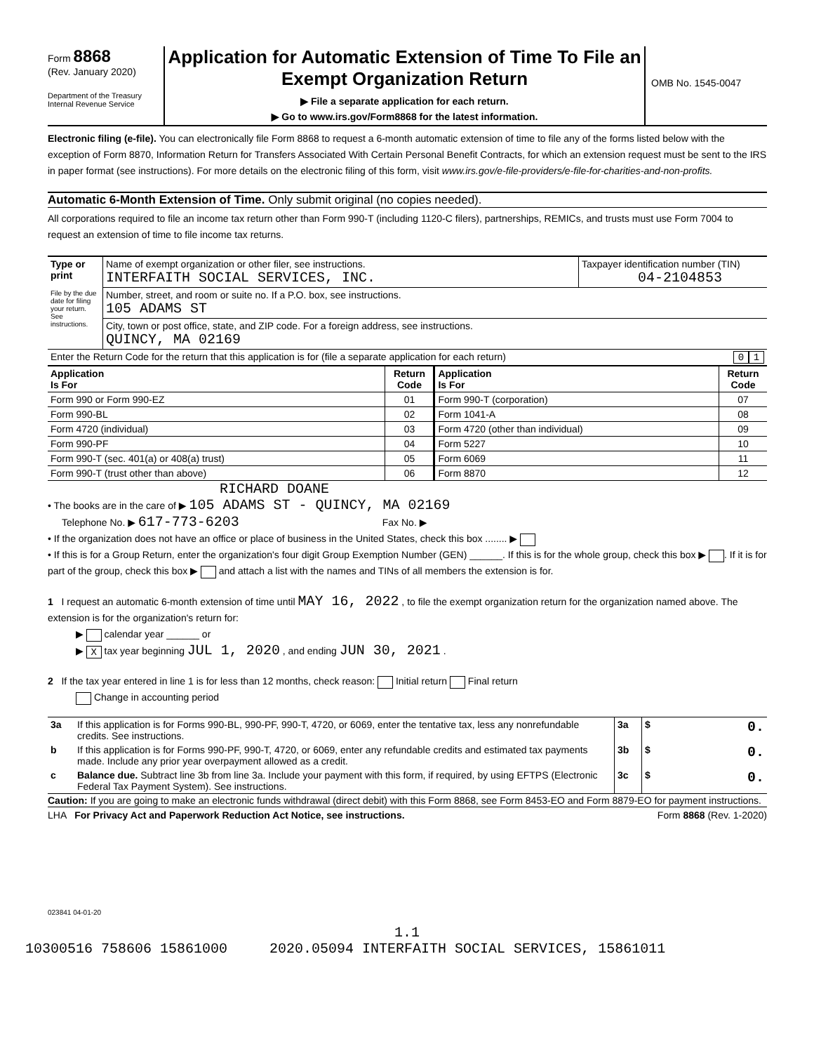Form 8868
(Rev. January 2020)
Department of the Treasury
Internal Revenue Service
Application for Automatic Extension of Time To File an Exempt Organization Return
▶ File a separate application for each return.
▶ Go to www.irs.gov/Form8868 for the latest information.
OMB No. 1545-0047
Electronic filing (e-file). You can electronically file Form 8868 to request a 6-month automatic extension of time to file any of the forms listed below with the exception of Form 8870, Information Return for Transfers Associated With Certain Personal Benefit Contracts, for which an extension request must be sent to the IRS in paper format (see instructions). For more details on the electronic filing of this form, visit www.irs.gov/e-file-providers/e-file-for-charities-and-non-profits.
Automatic 6-Month Extension of Time. Only submit original (no copies needed).
All corporations required to file an income tax return other than Form 990-T (including 1120-C filers), partnerships, REMICs, and trusts must use Form 7004 to request an extension of time to file income tax returns.
| Type or print File by the due date for filing your return. See instructions. | Name of exempt organization or other filer, see instructions. INTERFAITH SOCIAL SERVICES, INC. | Taxpayer identification number (TIN) 04-2104853 |
| | Number, street, and room or suite no. If a P.O. box, see instructions. 105 ADAMS ST | |
| | City, town or post office, state, and ZIP code. For a foreign address, see instructions. QUINCY, MA 02169 | |
| Enter the Return Code for the return that this application is for (file a separate application for each return) 0 1 | | |
| Application Is For | Return Code | Application Is For | Return Code |
| --- | --- | --- | --- |
| Form 990 or Form 990-EZ | 01 | Form 990-T (corporation) | 07 |
| Form 990-BL | 02 | Form 1041-A | 08 |
| Form 4720 (individual) | 03 | Form 4720 (other than individual) | 09 |
| Form 990-PF | 04 | Form 5227 | 10 |
| Form 990-T (sec. 401(a) or 408(a) trust) | 05 | Form 6069 | 11 |
| Form 990-T (trust other than above) | 06 | Form 8870 | 12 |
RICHARD DOANE
• The books are in the care of ▶ 105 ADAMS ST - QUINCY, MA 02169
Telephone No. ▶ 617-773-6203 Fax No. ▶
• If the organization does not have an office or place of business in the United States, check this box ........ ▶
• If this is for a Group Return, enter the organization's four digit Group Exemption Number (GEN) ______. If this is for the whole group, check this box ▶ . If it is for part of the group, check this box ▶ and attach a list with the names and TINs of all members the extension is for.
1 I request an automatic 6-month extension of time until MAY 16, 2022 , to file the exempt organization return for the organization named above. The extension is for the organization's return for:
▶ calendar year ______ or
▶ X tax year beginning JUL 1, 2020 , and ending JUN 30, 2021 .
2 If the tax year entered in line 1 is for less than 12 months, check reason: Initial return Final return
Change in accounting period
| 3a | If this application is for Forms 990-BL, 990-PF, 990-T, 4720, or 6069, enter the tentative tax, less any nonrefundable credits. See instructions. | 3a | $ 0. |
| b | If this application is for Forms 990-PF, 990-T, 4720, or 6069, enter any refundable credits and estimated tax payments made. Include any prior year overpayment allowed as a credit. | 3b | $ 0. |
| c | Balance due. Subtract line 3b from line 3a. Include your payment with this form, if required, by using EFTPS (Electronic Federal Tax Payment System). See instructions. | 3c | $ 0. |
Caution: If you are going to make an electronic funds withdrawal (direct debit) with this Form 8868, see Form 8453-EO and Form 8879-EO for payment instructions.
LHA For Privacy Act and Paperwork Reduction Act Notice, see instructions. Form 8868 (Rev. 1-2020)
023841 04-01-20
1.1
10300516 758606 15861000 2020.05094 INTERFAITH SOCIAL SERVICES, 15861011